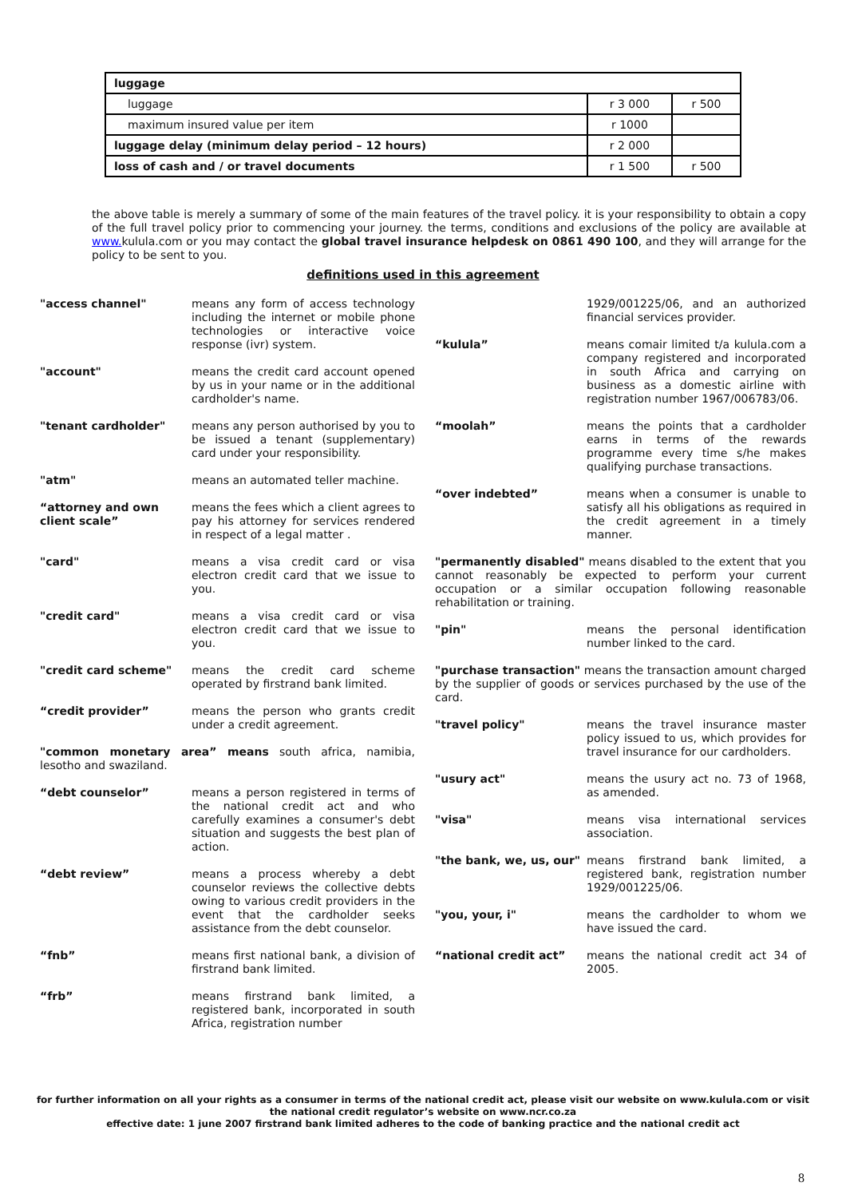| luggage | | |
| luggage | r 3 000 | r 500 |
| maximum insured value per item | r 1000 | |
| luggage delay (minimum delay period – 12 hours) | r 2 000 | |
| loss of cash and / or travel documents | r 1 500 | r 500 |
the above table is merely a summary of some of the main features of the travel policy. it is your responsibility to obtain a copy of the full travel policy prior to commencing your journey. the terms, conditions and exclusions of the policy are available at www. kulula.com or you may contact the global travel insurance helpdesk on 0861 490 100, and they will arrange for the policy to be sent to you.
definitions used in this agreement
"access channel" means any form of access technology including the internet or mobile phone technologies or interactive voice response (ivr) system.
"account" means the credit card account opened by us in your name or in the additional cardholder's name.
"tenant cardholder" means any person authorised by you to be issued a tenant (supplementary) card under your responsibility.
"atm" means an automated teller machine.
“attorney and own client scale”
means the fees which a client agrees to pay his attorney for services rendered in respect of a legal matter .
"card" means a visa credit card or visa electron credit card that we issue to you.
"credit card" means a visa credit card or visa electron credit card that we issue to you.
"credit card scheme" means the credit card scheme operated by firstrand bank limited.
“credit provider” means the person who grants credit under a credit agreement.
"common monetary area” means south africa, namibia, lesotho and swaziland.
“debt counselor” means a person registered in terms of the national credit act and who carefully examines a consumer's debt situation and suggests the best plan of action.
“debt review” means a process whereby a debt counselor reviews the collective debts owing to various credit providers in the event that the cardholder seeks assistance from the debt counselor.
“fnb” means first national bank, a division of firstrand bank limited.
“frb” means firstrand bank limited, a registered bank, incorporated in south Africa, registration number
1929/001225/06, and an authorized financial services provider.
“kulula” means comair limited t/a kulula.com a company registered and incorporated in south Africa and carrying on business as a domestic airline with registration number 1967/006783/06.
“moolah” means the points that a cardholder earns in terms of the rewards programme every time s/he makes qualifying purchase transactions.
“over indebted” means when a consumer is unable to satisfy all his obligations as required in the credit agreement in a timely manner.
"permanently disabled" means disabled to the extent that you cannot reasonably be expected to perform your current occupation or a similar occupation following reasonable rehabilitation or training.
"pin" means the personal identification number linked to the card.
"purchase transaction" means the transaction amount charged by the supplier of goods or services purchased by the use of the card.
"travel policy" means the travel insurance master policy issued to us, which provides for travel insurance for our cardholders.
"usury act" means the usury act no. 73 of 1968, as amended.
"visa" means visa international services association.
"the bank, we, us, our"
means firstrand bank limited, a registered bank, registration number 1929/001225/06.
"you, your, i" means the cardholder to whom we have issued the card.
“national credit act” means the national credit act 34 of 2005.
for further information on all your rights as a consumer in terms of the national credit act, please visit our website on www.kulula.com or visit the national credit regulator’s website on www.ncr.co.za
effective date: 1 june 2007 firstrand bank limited adheres to the code of banking practice and the national credit act
8